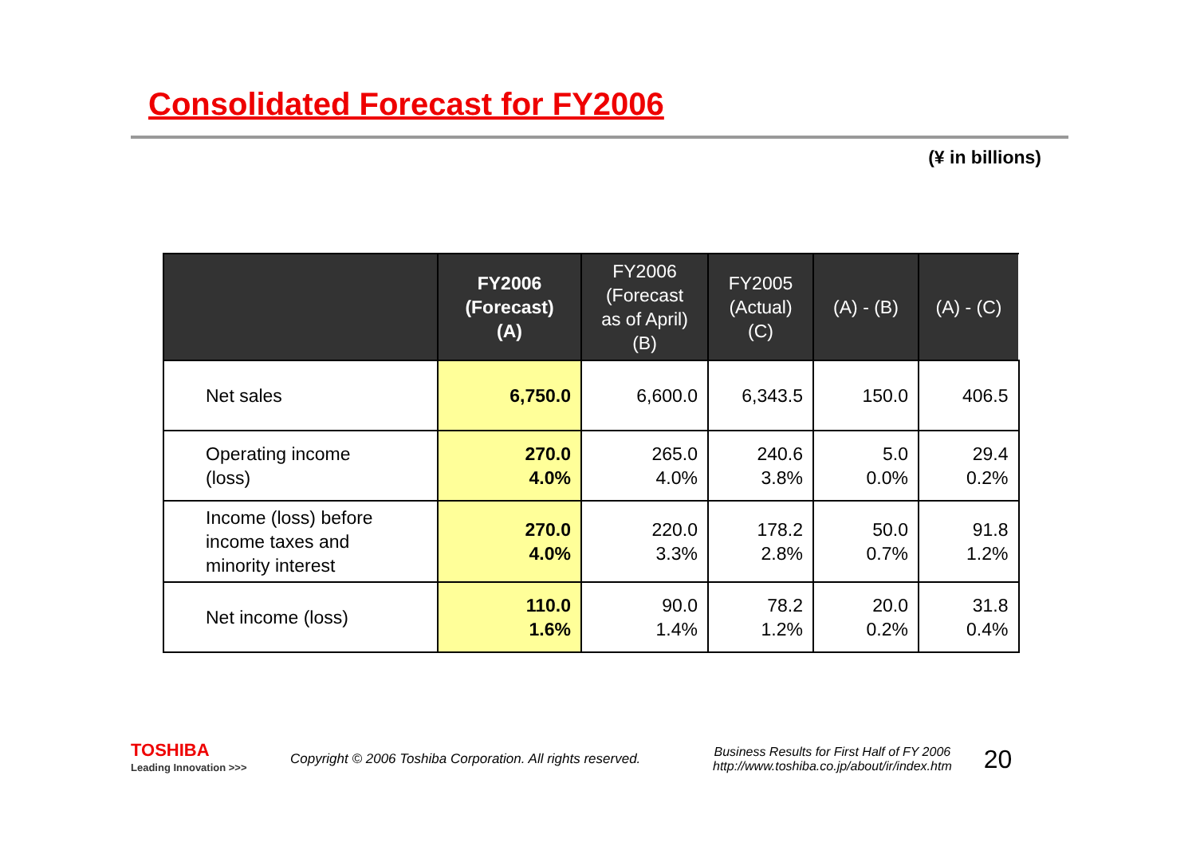Consolidated Forecast for FY2006
(¥ in billions)
| | FY2006 (Forecast) (A) | FY2006 (Forecast as of April) (B) | FY2005 (Actual) (C) | (A) - (B) | (A) - (C) |
| --- | --- | --- | --- | --- | --- |
| Net sales | 6,750.0 | 6,600.0 | 6,343.5 | 150.0 | 406.5 |
| Operating income (loss) | 270.0 4.0% | 265.0 4.0% | 240.6 3.8% | 5.0 0.0% | 29.4 0.2% |
| Income (loss) before income taxes and minority interest | 270.0 4.0% | 220.0 3.3% | 178.2 2.8% | 50.0 0.7% | 91.8 1.2% |
| Net income (loss) | 110.0 1.6% | 90.0 1.4% | 78.2 1.2% | 20.0 0.2% | 31.8 0.4% |
TOSHIBA
Leading Innovation >>>
Copyright © 2006 Toshiba Corporation. All rights reserved.
Business Results for First Half of FY 2006
http://www.toshiba.co.jp/about/ir/index.htm
20